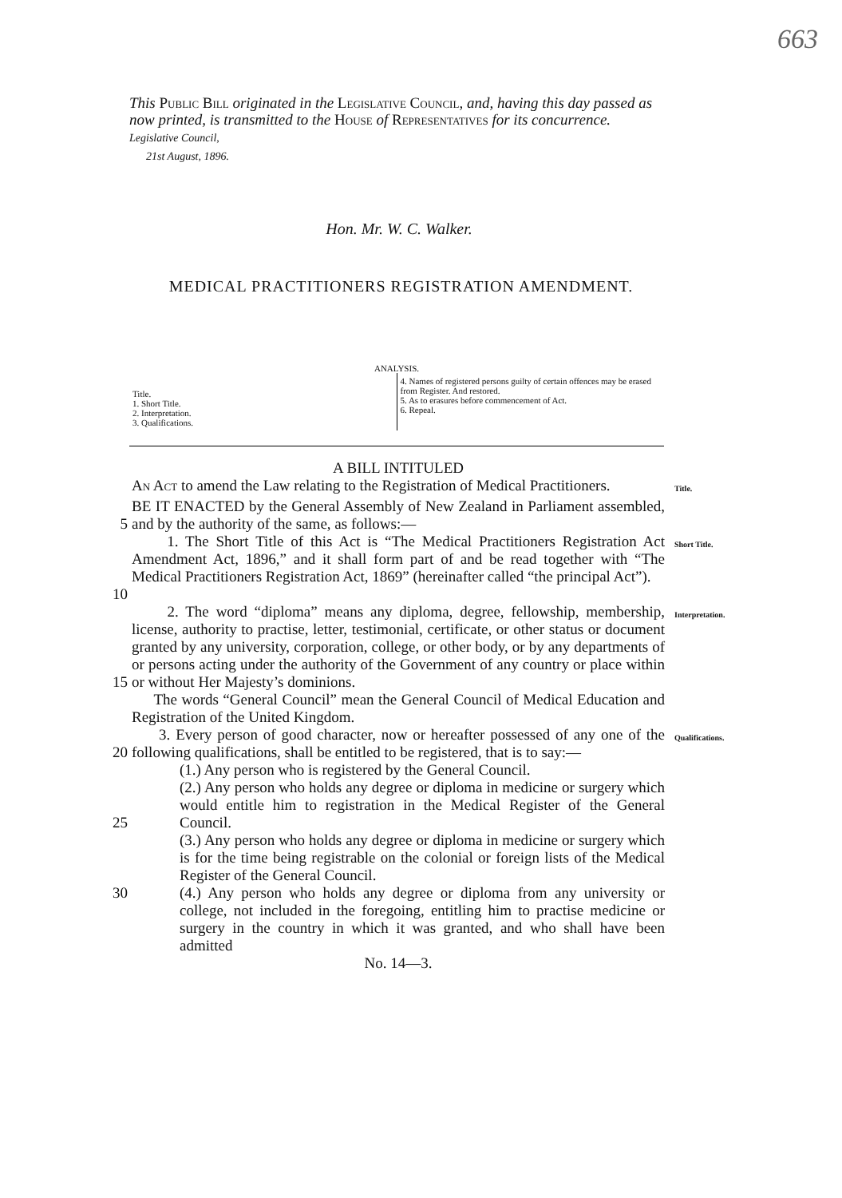663
This Public Bill originated in the Legislative Council, and, having this day passed as now printed, is transmitted to the House of Representatives for its concurrence.
Legislative Council,
21st August, 1896.
Hon. Mr. W. C. Walker.
MEDICAL PRACTITIONERS REGISTRATION AMENDMENT.
ANALYSIS.
Title.
1. Short Title.
2. Interpretation.
3. Qualifications.
4. Names of registered persons guilty of certain offences may be erased from Register. And restored.
5. As to erasures before commencement of Act.
6. Repeal.
A BILL INTITULED
An Act to amend the Law relating to the Registration of Medical Practitioners.
Title.
5 BE IT ENACTED by the General Assembly of New Zealand in Parliament assembled, and by the authority of the same, as follows:—
10 1. The Short Title of this Act is “The Medical Practitioners Registration Act Amendment Act, 1896,” and it shall form part of and be read together with “The Medical Practitioners Registration Act, 1869” (hereinafter called “the principal Act”).
Short Title.
15 2. The word “diploma” means any diploma, degree, fellowship, membership, license, authority to practise, letter, testimonial, certificate, or other status or document granted by any university, corporation, college, or other body, or by any departments of or persons acting under the authority of the Government of any country or place within or without Her Majesty’s dominions.
The words “General Council” mean the General Council of Medical Education and Registration of the United Kingdom.
Interpretation.
20 3. Every person of good character, now or hereafter possessed of any one of the following qualifications, shall be entitled to be registered, that is to say:—
Qualifications.
25 (1.) Any person who is registered by the General Council.
(2.) Any person who holds any degree or diploma in medicine or surgery which would entitle him to registration in the Medical Register of the General Council.
(3.) Any person who holds any degree or diploma in medicine or surgery which is for the time being registrable on the colonial or foreign lists of the Medical Register of the General Council.
30 (4.) Any person who holds any degree or diploma from any university or college, not included in the foregoing, entitling him to practise medicine or surgery in the country in which it was granted, and who shall have been admitted
No. 14—3.